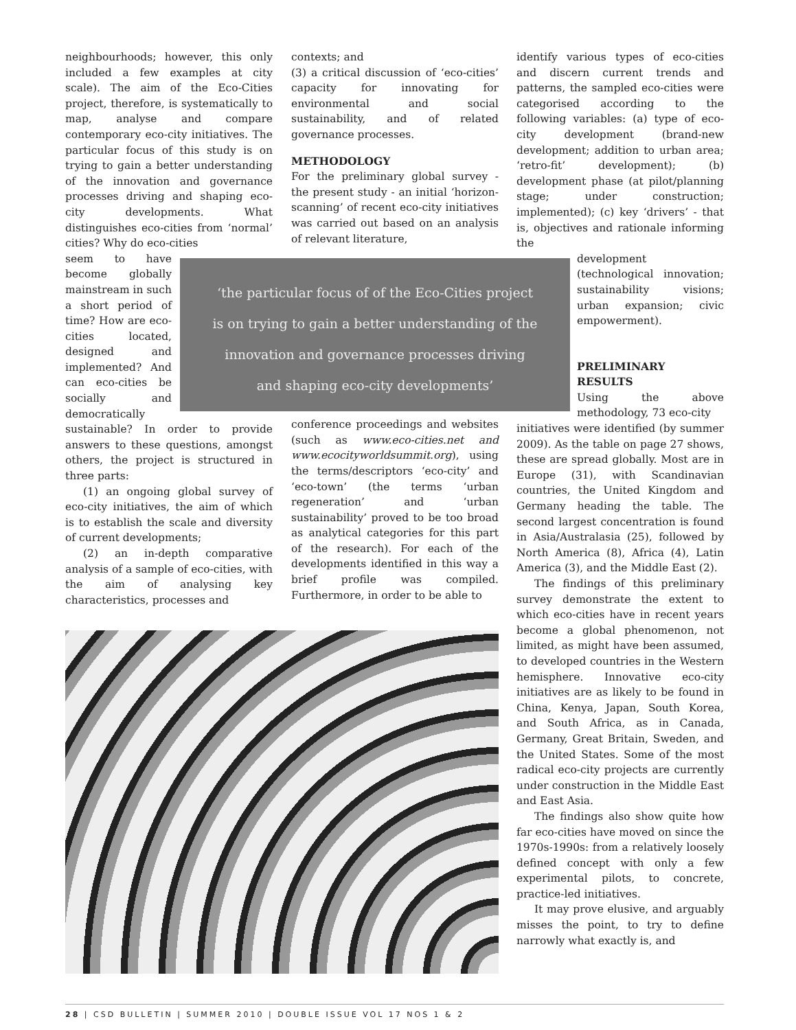neighbourhoods; however, this only included a few examples at city scale). The aim of the Eco-Cities project, therefore, is systematically to map, analyse and compare contemporary eco-city initiatives. The particular focus of this study is on trying to gain a better understanding of the innovation and governance processes driving and shaping eco-city developments. What distinguishes eco-cities from ‘normal’ cities? Why do eco-cities
seem to have become globally mainstream in such a short period of time? How are eco-cities located, designed and implemented? And can eco-cities be socially and democratically
sustainable? In order to provide answers to these questions, amongst others, the project is structured in three parts:
(1) an ongoing global survey of eco-city initiatives, the aim of which is to establish the scale and diversity of current developments;
(2) an in-depth comparative analysis of a sample of eco-cities, with the aim of analysing key characteristics, processes and
contexts; and
(3) a critical discussion of ‘eco-cities’ capacity for innovating for environmental and social sustainability, and of related governance processes.
METHODOLOGY
For the preliminary global survey - the present study - an initial ‘horizon-scanning’ of recent eco-city initiatives was carried out based on an analysis of relevant literature,
conference proceedings and websites (such as www.eco-cities.net and www.ecocityworldsummit.org), using the terms/descriptors ‘eco-city’ and ‘eco-town’ (the terms ‘urban regeneration’ and ‘urban sustainability’ proved to be too broad as analytical categories for this part of the research). For each of the developments identified in this way a brief profile was compiled. Furthermore, in order to be able to
‘the particular focus of of the Eco-Cities project
is on trying to gain a better understanding of the
innovation and governance processes driving
and shaping eco-city developments’
identify various types of eco-cities and discern current trends and patterns, the sampled eco-cities were categorised according to the following variables: (a) type of eco-city development (brand-new development; addition to urban area; ‘retro-fit’ development); (b) development phase (at pilot/planning stage; under construction; implemented); (c) key ‘drivers’ - that is, objectives and rationale informing the
development (technological innovation; sustainability visions; urban expansion; civic empowerment).
PRELIMINARY RESULTS
Using the above methodology, 73 eco-city
initiatives were identified (by summer 2009). As the table on page 27 shows, these are spread globally. Most are in Europe (31), with Scandinavian countries, the United Kingdom and Germany heading the table. The second largest concentration is found in Asia/Australasia (25), followed by North America (8), Africa (4), Latin America (3), and the Middle East (2).
The findings of this preliminary survey demonstrate the extent to which eco-cities have in recent years become a global phenomenon, not limited, as might have been assumed, to developed countries in the Western hemisphere. Innovative eco-city initiatives are as likely to be found in China, Kenya, Japan, South Korea, and South Africa, as in Canada, Germany, Great Britain, Sweden, and the United States. Some of the most radical eco-city projects are currently under construction in the Middle East and East Asia.
The findings also show quite how far eco-cities have moved on since the 1970s-1990s: from a relatively loosely defined concept with only a few experimental pilots, to concrete, practice-led initiatives.
It may prove elusive, and arguably misses the point, to try to define narrowly what exactly is, and
28 | CSD BULLETIN | SUMMER 2010 | DOUBLE ISSUE VOL 17 NOS 1 & 2